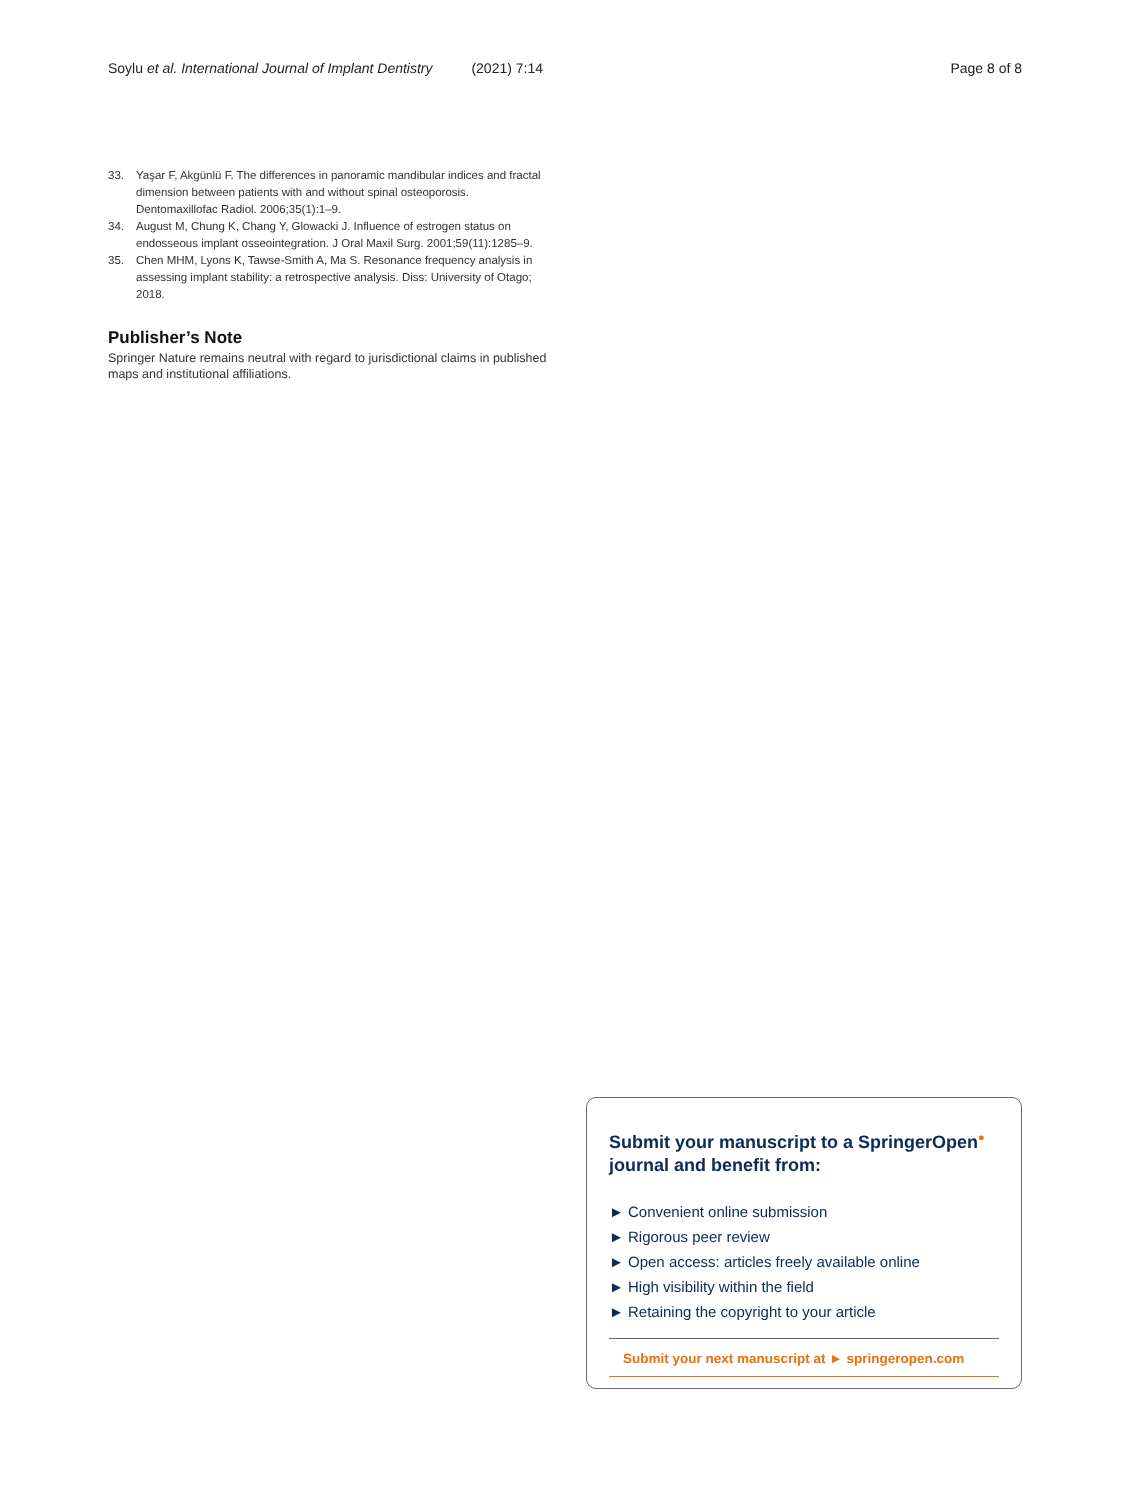Soylu et al. International Journal of Implant Dentistry (2021) 7:14 Page 8 of 8
33. Yaşar F, Akgünlü F. The differences in panoramic mandibular indices and fractal dimension between patients with and without spinal osteoporosis. Dentomaxillofac Radiol. 2006;35(1):1–9.
34. August M, Chung K, Chang Y, Glowacki J. Influence of estrogen status on endosseous implant osseointegration. J Oral Maxil Surg. 2001;59(11):1285–9.
35. Chen MHM, Lyons K, Tawse-Smith A, Ma S. Resonance frequency analysis in assessing implant stability: a retrospective analysis. Diss: University of Otago; 2018.
Publisher’s Note
Springer Nature remains neutral with regard to jurisdictional claims in published maps and institutional affiliations.
Submit your manuscript to a SpringerOpen<sup>●</sup> journal and benefit from:
► Convenient online submission
► Rigorous peer review
► Open access: articles freely available online
► High visibility within the field
► Retaining the copyright to your article
Submit your next manuscript at ► springeropen.com